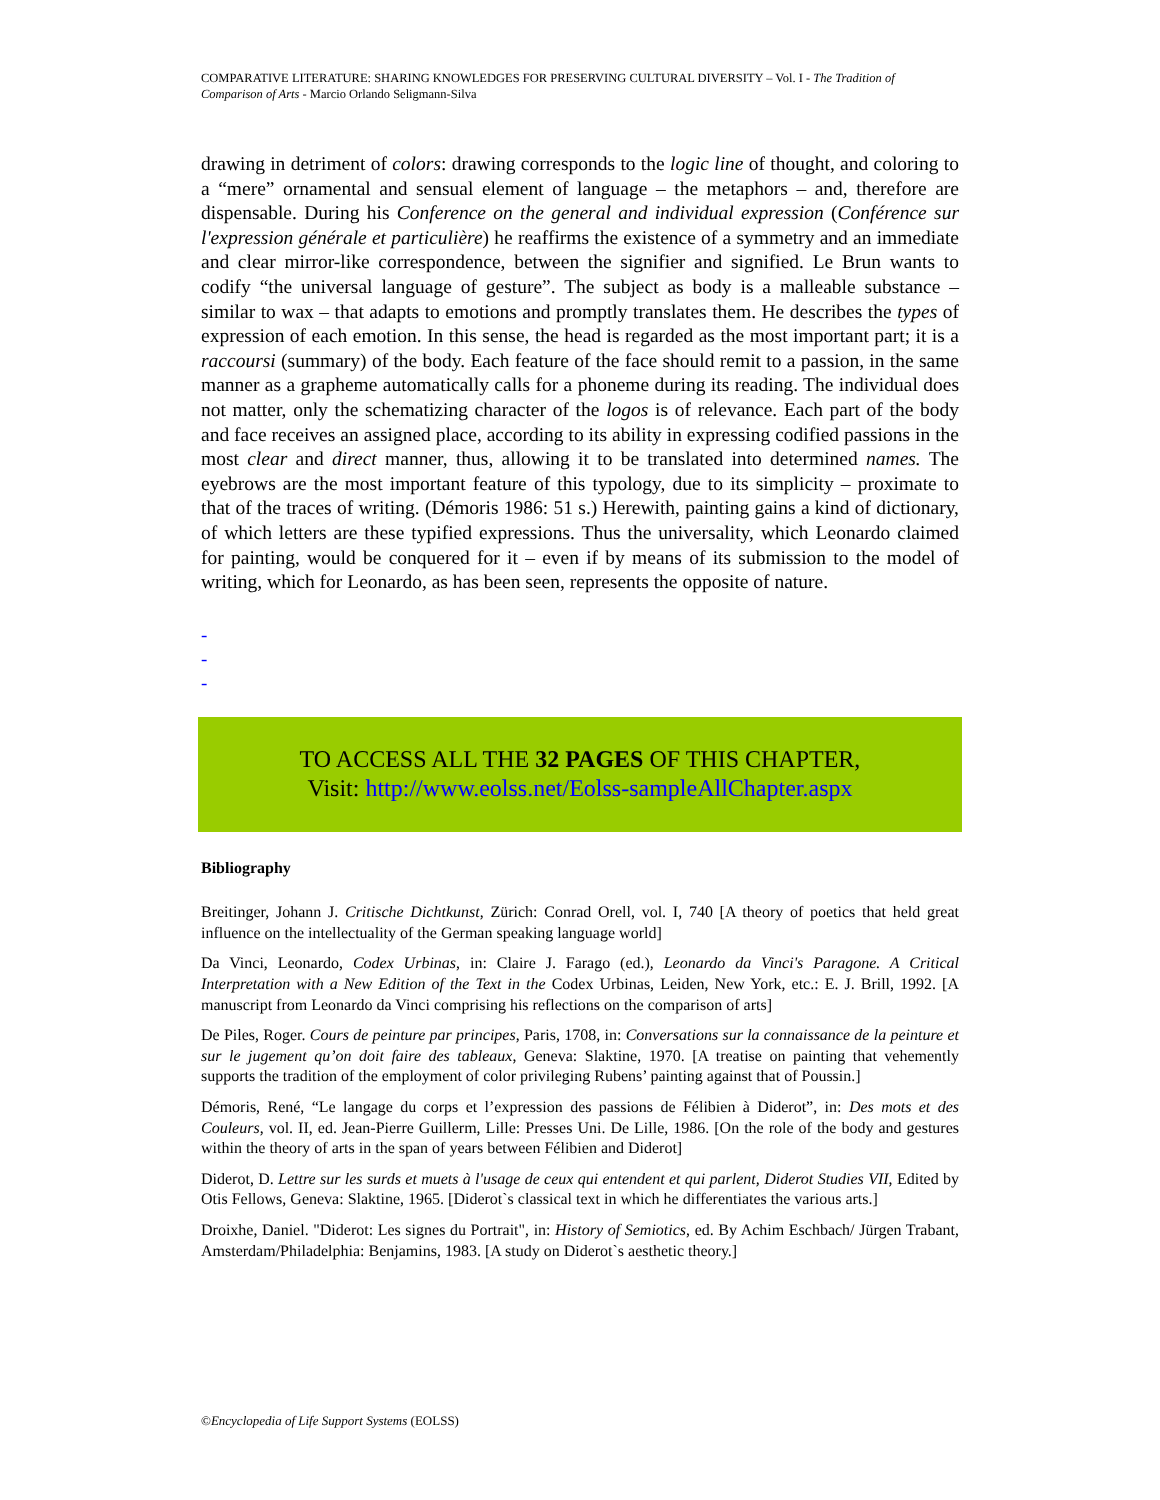COMPARATIVE LITERATURE: SHARING KNOWLEDGES FOR PRESERVING CULTURAL DIVERSITY – Vol. I - The Tradition of Comparison of Arts - Marcio Orlando Seligmann-Silva
drawing in detriment of colors: drawing corresponds to the logic line of thought, and coloring to a “mere” ornamental and sensual element of language – the metaphors – and, therefore are dispensable. During his Conference on the general and individual expression (Conférence sur l'expression générale et particulière) he reaffirms the existence of a symmetry and an immediate and clear mirror-like correspondence, between the signifier and signified. Le Brun wants to codify “the universal language of gesture”. The subject as body is a malleable substance – similar to wax – that adapts to emotions and promptly translates them. He describes the types of expression of each emotion. In this sense, the head is regarded as the most important part; it is a raccoursi (summary) of the body. Each feature of the face should remit to a passion, in the same manner as a grapheme automatically calls for a phoneme during its reading. The individual does not matter, only the schematizing character of the logos is of relevance. Each part of the body and face receives an assigned place, according to its ability in expressing codified passions in the most clear and direct manner, thus, allowing it to be translated into determined names. The eyebrows are the most important feature of this typology, due to its simplicity – proximate to that of the traces of writing. (Démoris 1986: 51 s.) Herewith, painting gains a kind of dictionary, of which letters are these typified expressions. Thus the universality, which Leonardo claimed for painting, would be conquered for it – even if by means of its submission to the model of writing, which for Leonardo, as has been seen, represents the opposite of nature.
-
-
-
TO ACCESS ALL THE 32 PAGES OF THIS CHAPTER,
Visit: http://www.eolss.net/Eolss-sampleAllChapter.aspx
Bibliography
Breitinger, Johann J. Critische Dichtkunst, Zürich: Conrad Orell, vol. I, 740 [A theory of poetics that held great influence on the intellectuality of the German speaking language world]
Da Vinci, Leonardo, Codex Urbinas, in: Claire J. Farago (ed.), Leonardo da Vinci's Paragone. A Critical Interpretation with a New Edition of the Text in the Codex Urbinas, Leiden, New York, etc.: E. J. Brill, 1992. [A manuscript from Leonardo da Vinci comprising his reflections on the comparison of arts]
De Piles, Roger. Cours de peinture par principes, Paris, 1708, in: Conversations sur la connaissance de la peinture et sur le jugement qu’on doit faire des tableaux, Geneva: Slaktine, 1970. [A treatise on painting that vehemently supports the tradition of the employment of color privileging Rubens’ painting against that of Poussin.]
Démoris, René, “Le langage du corps et l’expression des passions de Félibien à Diderot”, in: Des mots et des Couleurs, vol. II, ed. Jean-Pierre Guillerm, Lille: Presses Uni. De Lille, 1986. [On the role of the body and gestures within the theory of arts in the span of years between Félibien and Diderot]
Diderot, D. Lettre sur les surds et muets à l'usage de ceux qui entendent et qui parlent, Diderot Studies VII, Edited by Otis Fellows, Geneva: Slaktine, 1965. [Diderot`s classical text in which he differentiates the various arts.]
Droixhe, Daniel. "Diderot: Les signes du Portrait", in: History of Semiotics, ed. By Achim Eschbach/ Jürgen Trabant, Amsterdam/Philadelphia: Benjamins, 1983. [A study on Diderot`s aesthetic theory.]
©Encyclopedia of Life Support Systems (EOLSS)